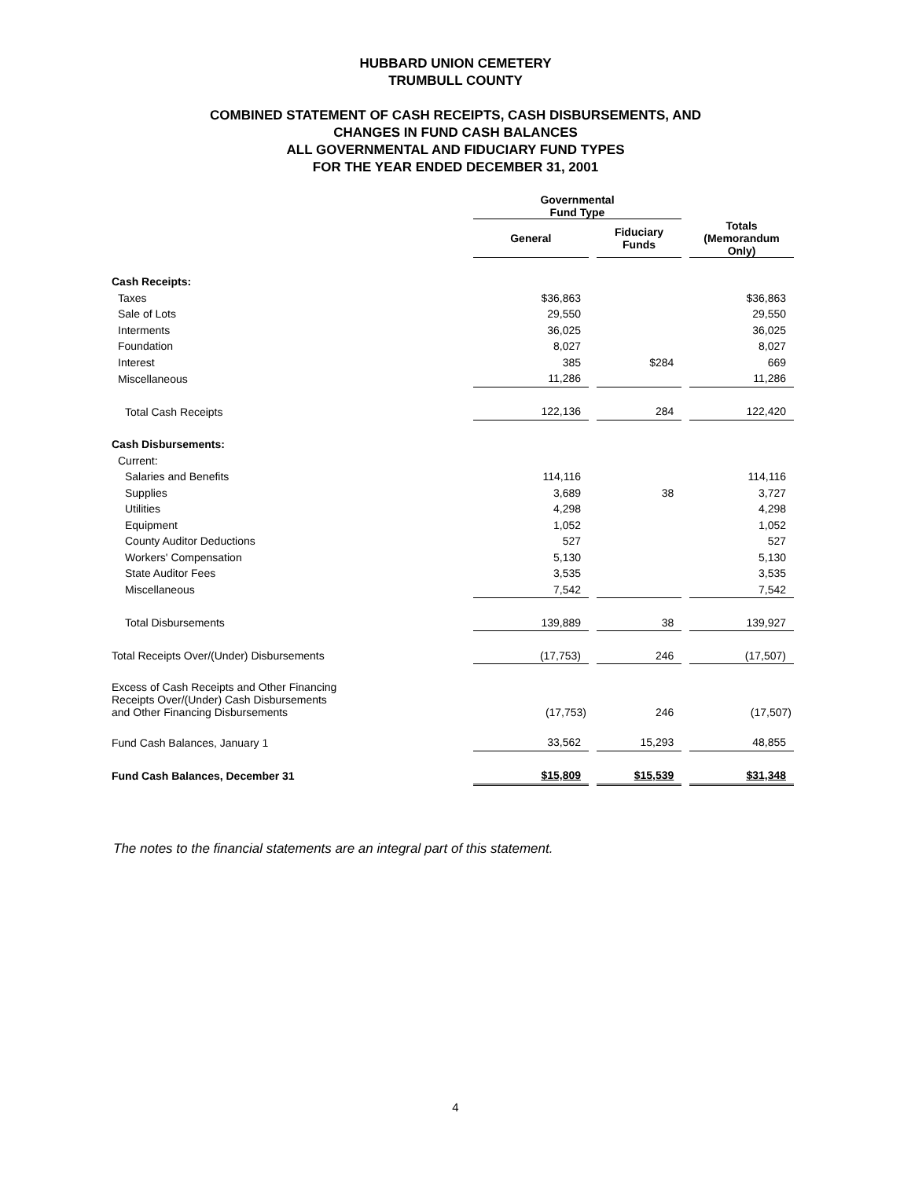HUBBARD UNION CEMETERY
TRUMBULL COUNTY
COMBINED STATEMENT OF CASH RECEIPTS, CASH DISBURSEMENTS, AND
CHANGES IN FUND CASH BALANCES
ALL GOVERNMENTAL AND FIDUCIARY FUND TYPES
FOR THE YEAR ENDED DECEMBER 31, 2001
| | Governmental Fund Type | | | | |
| | General | | Fiduciary Funds | | Totals (Memorandum Only) |
| Cash Receipts: | | | | | |
| Taxes | $36,863 | | | | $36,863 |
| Sale of Lots | 29,550 | | | | 29,550 |
| Interments | 36,025 | | | | 36,025 |
| Foundation | 8,027 | | | | 8,027 |
| Interest | 385 | | $284 | | 669 |
| Miscellaneous | 11,286 | | | | 11,286 |
| Total Cash Receipts | 122,136 | | 284 | | 122,420 |
| Cash Disbursements: | | | | | |
| Current: | | | | | |
| Salaries and Benefits | 114,116 | | | | 114,116 |
| Supplies | 3,689 | | 38 | | 3,727 |
| Utilities | 4,298 | | | | 4,298 |
| Equipment | 1,052 | | | | 1,052 |
| County Auditor Deductions | 527 | | | | 527 |
| Workers' Compensation | 5,130 | | | | 5,130 |
| State Auditor Fees | 3,535 | | | | 3,535 |
| Miscellaneous | 7,542 | | | | 7,542 |
| Total Disbursements | 139,889 | | 38 | | 139,927 |
| Total Receipts Over/(Under) Disbursements | (17,753) | | 246 | | (17,507) |
| Excess of Cash Receipts and Other Financing Receipts Over/(Under) Cash Disbursements and Other Financing Disbursements | (17,753) | | 246 | | (17,507) |
| Fund Cash Balances, January 1 | 33,562 | | 15,293 | | 48,855 |
| Fund Cash Balances, December 31 | $15,809 | | $15,539 | | $31,348 |
The notes to the financial statements are an integral part of this statement.
4